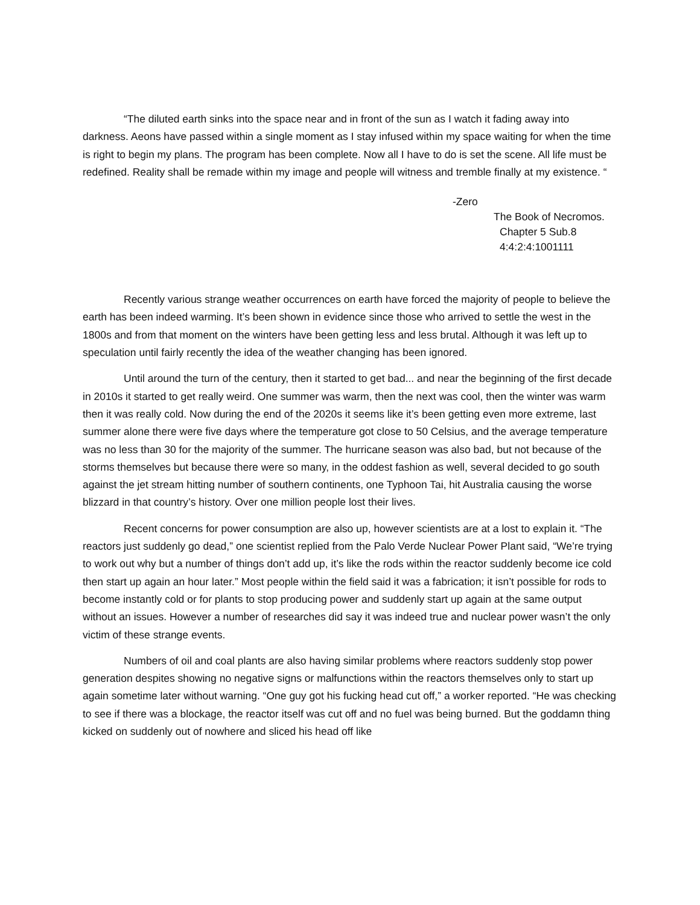“The diluted earth sinks into the space near and in front of the sun as I watch it fading away into darkness. Aeons have passed within a single moment as I stay infused within my space waiting for when the time is right to begin my plans. The program has been complete. Now all I have to do is set the scene. All life must be redefined. Reality shall be remade within my image and people will witness and tremble finally at my existence. “
-Zero
The Book of Necromos.
Chapter 5 Sub.8
4:4:2:4:1001111
Recently various strange weather occurrences on earth have forced the majority of people to believe the earth has been indeed warming. It’s been shown in evidence since those who arrived to settle the west in the 1800s and from that moment on the winters have been getting less and less brutal. Although it was left up to speculation until fairly recently the idea of the weather changing has been ignored.
Until around the turn of the century, then it started to get bad... and near the beginning of the first decade in 2010s it started to get really weird. One summer was warm, then the next was cool, then the winter was warm then it was really cold. Now during the end of the 2020s it seems like it’s been getting even more extreme, last summer alone there were five days where the temperature got close to 50 Celsius, and the average temperature was no less than 30 for the majority of the summer. The hurricane season was also bad, but not because of the storms themselves but because there were so many, in the oddest fashion as well, several decided to go south against the jet stream hitting number of southern continents, one Typhoon Tai, hit Australia causing the worse blizzard in that country’s history. Over one million people lost their lives.
Recent concerns for power consumption are also up, however scientists are at a lost to explain it. “The reactors just suddenly go dead,” one scientist replied from the Palo Verde Nuclear Power Plant said, “We’re trying to work out why but a number of things don’t add up, it’s like the rods within the reactor suddenly become ice cold then start up again an hour later.” Most people within the field said it was a fabrication; it isn’t possible for rods to become instantly cold or for plants to stop producing power and suddenly start up again at the same output without an issues. However a number of researches did say it was indeed true and nuclear power wasn’t the only victim of these strange events.
Numbers of oil and coal plants are also having similar problems where reactors suddenly stop power generation despites showing no negative signs or malfunctions within the reactors themselves only to start up again sometime later without warning. “One guy got his fucking head cut off,” a worker reported. “He was checking to see if there was a blockage, the reactor itself was cut off and no fuel was being burned. But the goddamn thing kicked on suddenly out of nowhere and sliced his head off like